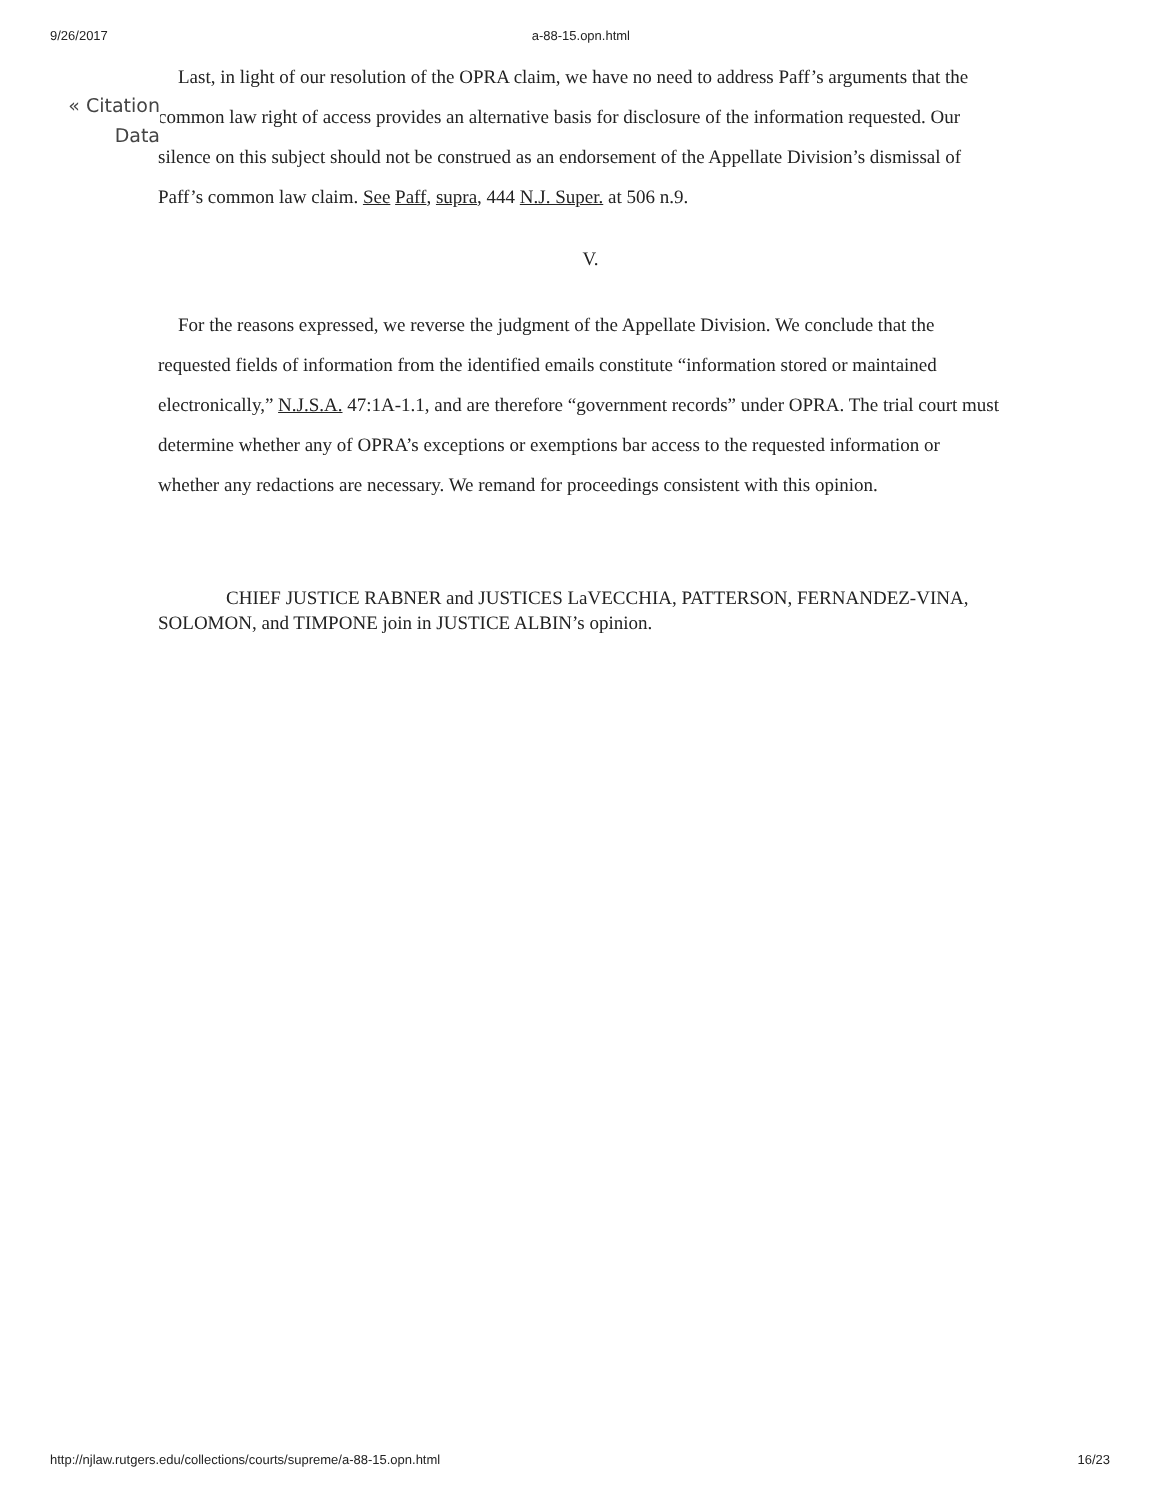9/26/2017 a-88-15.opn.html
« Citation
Data
Last, in light of our resolution of the OPRA claim, we have no need to address Paff’s arguments that the common law right of access provides an alternative basis for disclosure of the information requested. Our silence on this subject should not be construed as an endorsement of the Appellate Division’s dismissal of Paff’s common law claim. See Paff, supra, 444 N.J. Super. at 506 n.9.
V.
For the reasons expressed, we reverse the judgment of the Appellate Division. We conclude that the requested fields of information from the identified emails constitute “information stored or maintained electronically,” N.J.S.A. 47:1A-1.1, and are therefore “government records” under OPRA. The trial court must determine whether any of OPRA’s exceptions or exemptions bar access to the requested information or whether any redactions are necessary. We remand for proceedings consistent with this opinion.
CHIEF JUSTICE RABNER and JUSTICES LaVECCHIA, PATTERSON, FERNANDEZ-VINA, SOLOMON, and TIMPONE join in JUSTICE ALBIN’s opinion.
http://njlaw.rutgers.edu/collections/courts/supreme/a-88-15.opn.html 16/23